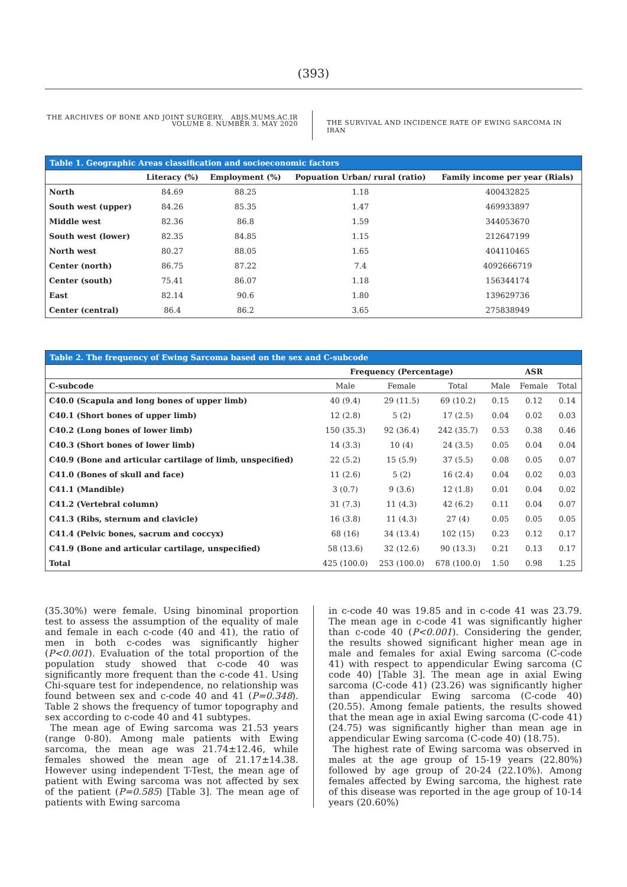(393)
THE ARCHIVES OF BONE AND JOINT SURGERY. ABJS.MUMS.AC.IR
VOLUME 8. NUMBER 3. MAY 2020
THE SURVIVAL AND INCIDENCE RATE OF EWING SARCOMA IN IRAN
Table 1. Geographic Areas classification and socioeconomic factors
| | Literacy (%) | Employment (%) | Popuation Urban/ rural (ratio) | Family income per year (Rials) |
| --- | --- | --- | --- | --- |
| North | 84.69 | 88.25 | 1.18 | 400432825 |
| South west (upper) | 84.26 | 85.35 | 1.47 | 469933897 |
| Middle west | 82.36 | 86.8 | 1.59 | 344053670 |
| South west (lower) | 82.35 | 84.85 | 1.15 | 212647199 |
| North west | 80.27 | 88.05 | 1.65 | 404110465 |
| Center (north) | 86.75 | 87.22 | 7.4 | 4092666719 |
| Center (south) | 75.41 | 86.07 | 1.18 | 156344174 |
| East | 82.14 | 90.6 | 1.80 | 139629736 |
| Center (central) | 86.4 | 86.2 | 3.65 | 275838949 |
Table 2. The frequency of Ewing Sarcoma based on the sex and C-subcode
| | Frequency (Percentage) | | | ASR | | |
| --- | --- | --- | --- | --- | --- | --- |
| C-subcode | Male | Female | Total | Male | Female | Total |
| C40.0 (Scapula and long bones of upper limb) | 40 (9.4) | 29 (11.5) | 69 (10.2) | 0.15 | 0.12 | 0.14 |
| C40.1 (Short bones of upper limb) | 12 (2.8) | 5 (2) | 17 (2.5) | 0.04 | 0.02 | 0.03 |
| C40.2 (Long bones of lower limb) | 150 (35.3) | 92 (36.4) | 242 (35.7) | 0.53 | 0.38 | 0.46 |
| C40.3 (Short bones of lower limb) | 14 (3.3) | 10 (4) | 24 (3.5) | 0.05 | 0.04 | 0.04 |
| C40.9 (Bone and articular cartilage of limb, unspecified) | 22 (5.2) | 15 (5.9) | 37 (5.5) | 0.08 | 0.05 | 0.07 |
| C41.0 (Bones of skull and face) | 11 (2.6) | 5 (2) | 16 (2.4) | 0.04 | 0.02 | 0.03 |
| C41.1 (Mandible) | 3 (0.7) | 9 (3.6) | 12 (1.8) | 0.01 | 0.04 | 0.02 |
| C41.2 (Vertebral column) | 31 (7.3) | 11 (4.3) | 42 (6.2) | 0.11 | 0.04 | 0.07 |
| C41.3 (Ribs, sternum and clavicle) | 16 (3.8) | 11 (4.3) | 27 (4) | 0.05 | 0.05 | 0.05 |
| C41.4 (Pelvic bones, sacrum and coccyx) | 68 (16) | 34 (13.4) | 102 (15) | 0.23 | 0.12 | 0.17 |
| C41.9 (Bone and articular cartilage, unspecified) | 58 (13.6) | 32 (12.6) | 90 (13.3) | 0.21 | 0.13 | 0.17 |
| Total | 425 (100.0) | 253 (100.0) | 678 (100.0) | 1.50 | 0.98 | 1.25 |
(35.30%) were female. Using binominal proportion test to assess the assumption of the equality of male and female in each c-code (40 and 41), the ratio of men in both c-codes was significantly higher (P<0.001). Evaluation of the total proportion of the population study showed that c-code 40 was significantly more frequent than the c-code 41. Using Chi-square test for independence, no relationship was found between sex and c-code 40 and 41 (P=0.348). Table 2 shows the frequency of tumor topography and sex according to c-code 40 and 41 subtypes.
The mean age of Ewing sarcoma was 21.53 years (range 0-80). Among male patients with Ewing sarcoma, the mean age was 21.74±12.46, while females showed the mean age of 21.17±14.38. However using independent T-Test, the mean age of patient with Ewing sarcoma was not affected by sex of the patient (P=0.585) [Table 3]. The mean age of patients with Ewing sarcoma
in c-code 40 was 19.85 and in c-code 41 was 23.79. The mean age in c-code 41 was significantly higher than c-code 40 (P<0.001). Considering the gender, the results showed significant higher mean age in male and females for axial Ewing sarcoma (C-code 41) with respect to appendicular Ewing sarcoma (C code 40) [Table 3]. The mean age in axial Ewing sarcoma (C-code 41) (23.26) was significantly higher than appendicular Ewing sarcoma (C-code 40) (20.55). Among female patients, the results showed that the mean age in axial Ewing sarcoma (C-code 41) (24.75) was significantly higher than mean age in appendicular Ewing sarcoma (C-code 40) (18.75).
The highest rate of Ewing sarcoma was observed in males at the age group of 15-19 years (22.80%) followed by age group of 20-24 (22.10%). Among females affected by Ewing sarcoma, the highest rate of this disease was reported in the age group of 10-14 years (20.60%)